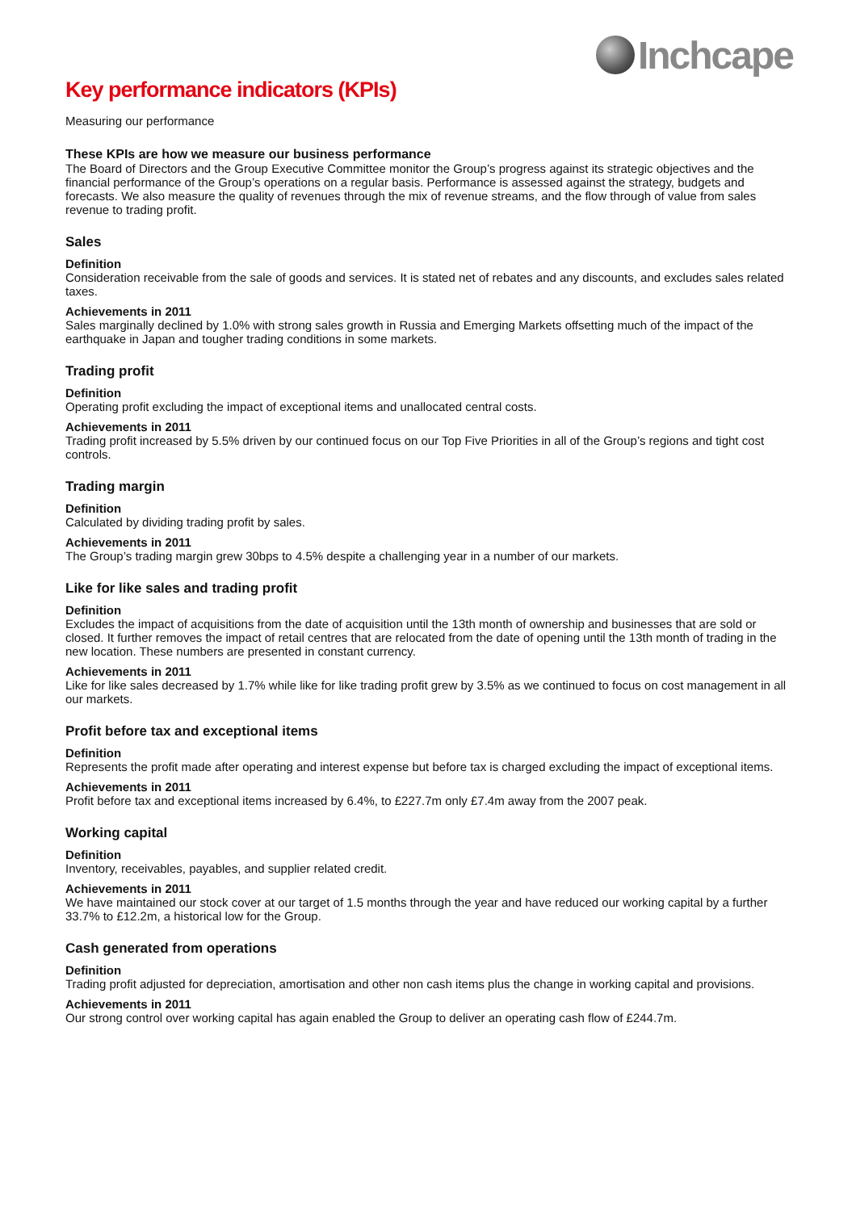Inchcape
Key performance indicators (KPIs)
Measuring our performance
These KPIs are how we measure our business performance
The Board of Directors and the Group Executive Committee monitor the Group’s progress against its strategic objectives and the financial performance of the Group’s operations on a regular basis. Performance is assessed against the strategy, budgets and forecasts. We also measure the quality of revenues through the mix of revenue streams, and the flow through of value from sales revenue to trading profit.
Sales
Definition
Consideration receivable from the sale of goods and services. It is stated net of rebates and any discounts, and excludes sales related taxes.
Achievements in 2011
Sales marginally declined by 1.0% with strong sales growth in Russia and Emerging Markets offsetting much of the impact of the earthquake in Japan and tougher trading conditions in some markets.
Trading profit
Definition
Operating profit excluding the impact of exceptional items and unallocated central costs.
Achievements in 2011
Trading profit increased by 5.5% driven by our continued focus on our Top Five Priorities in all of the Group’s regions and tight cost controls.
Trading margin
Definition
Calculated by dividing trading profit by sales.
Achievements in 2011
The Group’s trading margin grew 30bps to 4.5% despite a challenging year in a number of our markets.
Like for like sales and trading profit
Definition
Excludes the impact of acquisitions from the date of acquisition until the 13th month of ownership and businesses that are sold or closed. It further removes the impact of retail centres that are relocated from the date of opening until the 13th month of trading in the new location. These numbers are presented in constant currency.
Achievements in 2011
Like for like sales decreased by 1.7% while like for like trading profit grew by 3.5% as we continued to focus on cost management in all our markets.
Profit before tax and exceptional items
Definition
Represents the profit made after operating and interest expense but before tax is charged excluding the impact of exceptional items.
Achievements in 2011
Profit before tax and exceptional items increased by 6.4%, to £227.7m only £7.4m away from the 2007 peak.
Working capital
Definition
Inventory, receivables, payables, and supplier related credit.
Achievements in 2011
We have maintained our stock cover at our target of 1.5 months through the year and have reduced our working capital by a further 33.7% to £12.2m, a historical low for the Group.
Cash generated from operations
Definition
Trading profit adjusted for depreciation, amortisation and other non cash items plus the change in working capital and provisions.
Achievements in 2011
Our strong control over working capital has again enabled the Group to deliver an operating cash flow of £244.7m.